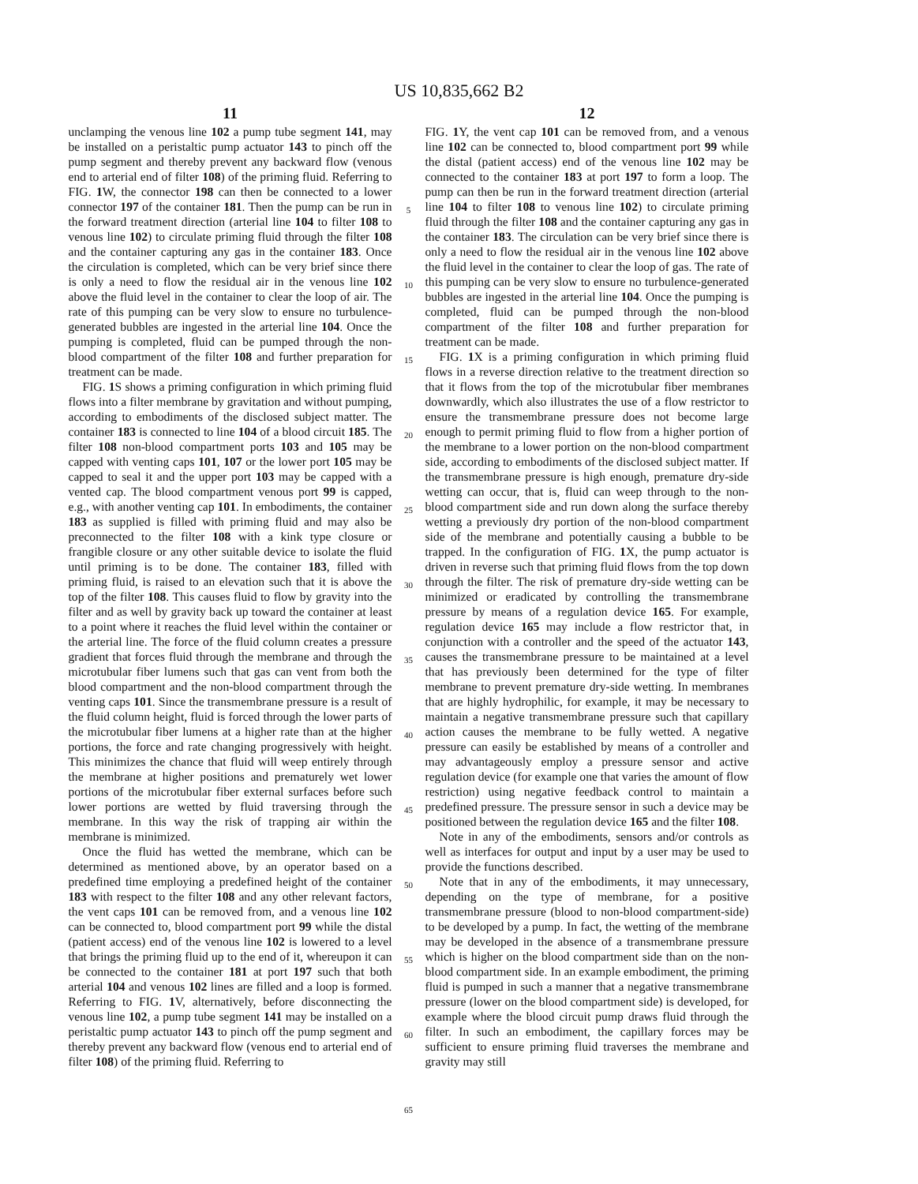US 10,835,662 B2
11
unclamping the venous line 102 a pump tube segment 141, may be installed on a peristaltic pump actuator 143 to pinch off the pump segment and thereby prevent any backward flow (venous end to arterial end of filter 108) of the priming fluid. Referring to FIG. 1 W, the connector 198 can then be connected to a lower connector 197 of the container 181. Then the pump can be run in the forward treatment direction (arterial line 104 to filter 108 to venous line 102) to circulate priming fluid through the filter 108 and the container capturing any gas in the container 183. Once the circulation is completed, which can be very brief since there is only a need to flow the residual air in the venous line 102 above the fluid level in the container to clear the loop of air. The rate of this pumping can be very slow to ensure no turbulence-generated bubbles are ingested in the arterial line 104. Once the pumping is completed, fluid can be pumped through the non-blood compartment of the filter 108 and further preparation for treatment can be made.
FIG. 1 S shows a priming configuration in which priming fluid flows into a filter membrane by gravitation and without pumping, according to embodiments of the disclosed subject matter. The container 183 is connected to line 104 of a blood circuit 185. The filter 108 non-blood compartment ports 103 and 105 may be capped with venting caps 101, 107 or the lower port 105 may be capped to seal it and the upper port 103 may be capped with a vented cap. The blood compartment venous port 99 is capped, e.g., with another venting cap 101. In embodiments, the container 183 as supplied is filled with priming fluid and may also be preconnected to the filter 108 with a kink type closure or frangible closure or any other suitable device to isolate the fluid until priming is to be done. The container 183, filled with priming fluid, is raised to an elevation such that it is above the top of the filter 108. This causes fluid to flow by gravity into the filter and as well by gravity back up toward the container at least to a point where it reaches the fluid level within the container or the arterial line. The force of the fluid column creates a pressure gradient that forces fluid through the membrane and through the microtubular fiber lumens such that gas can vent from both the blood compartment and the non-blood compartment through the venting caps 101. Since the transmembrane pressure is a result of the fluid column height, fluid is forced through the lower parts of the microtubular fiber lumens at a higher rate than at the higher portions, the force and rate changing progressively with height. This minimizes the chance that fluid will weep entirely through the membrane at higher positions and prematurely wet lower portions of the microtubular fiber external surfaces before such lower portions are wetted by fluid traversing through the membrane. In this way the risk of trapping air within the membrane is minimized.
Once the fluid has wetted the membrane, which can be determined as mentioned above, by an operator based on a predefined time employing a predefined height of the container 183 with respect to the filter 108 and any other relevant factors, the vent caps 101 can be removed from, and a venous line 102 can be connected to, blood compartment port 99 while the distal (patient access) end of the venous line 102 is lowered to a level that brings the priming fluid up to the end of it, whereupon it can be connected to the container 181 at port 197 such that both arterial 104 and venous 102 lines are filled and a loop is formed. Referring to FIG. 1 V, alternatively, before disconnecting the venous line 102, a pump tube segment 141 may be installed on a peristaltic pump actuator 143 to pinch off the pump segment and thereby prevent any backward flow (venous end to arterial end of filter 108) of the priming fluid. Referring to
5
10
15
20
25
30
35
40
45
50
55
60
65
12
FIG. 1 Y, the vent cap 101 can be removed from, and a venous line 102 can be connected to, blood compartment port 99 while the distal (patient access) end of the venous line 102 may be connected to the container 183 at port 197 to form a loop. The pump can then be run in the forward treatment direction (arterial line 104 to filter 108 to venous line 102) to circulate priming fluid through the filter 108 and the container capturing any gas in the container 183. The circulation can be very brief since there is only a need to flow the residual air in the venous line 102 above the fluid level in the container to clear the loop of gas. The rate of this pumping can be very slow to ensure no turbulence-generated bubbles are ingested in the arterial line 104. Once the pumping is completed, fluid can be pumped through the non-blood compartment of the filter 108 and further preparation for treatment can be made.
FIG. 1 X is a priming configuration in which priming fluid flows in a reverse direction relative to the treatment direction so that it flows from the top of the microtubular fiber membranes downwardly, which also illustrates the use of a flow restrictor to ensure the transmembrane pressure does not become large enough to permit priming fluid to flow from a higher portion of the membrane to a lower portion on the non-blood compartment side, according to embodiments of the disclosed subject matter. If the transmembrane pressure is high enough, premature dry-side wetting can occur, that is, fluid can weep through to the non-blood compartment side and run down along the surface thereby wetting a previously dry portion of the non-blood compartment side of the membrane and potentially causing a bubble to be trapped. In the configuration of FIG. 1 X, the pump actuator is driven in reverse such that priming fluid flows from the top down through the filter. The risk of premature dry-side wetting can be minimized or eradicated by controlling the transmembrane pressure by means of a regulation device 165. For example, regulation device 165 may include a flow restrictor that, in conjunction with a controller and the speed of the actuator 143, causes the transmembrane pressure to be maintained at a level that has previously been determined for the type of filter membrane to prevent premature dry-side wetting. In membranes that are highly hydrophilic, for example, it may be necessary to maintain a negative transmembrane pressure such that capillary action causes the membrane to be fully wetted. A negative pressure can easily be established by means of a controller and may advantageously employ a pressure sensor and active regulation device (for example one that varies the amount of flow restriction) using negative feedback control to maintain a predefined pressure. The pressure sensor in such a device may be positioned between the regulation device 165 and the filter 108.
Note in any of the embodiments, sensors and/or controls as well as interfaces for output and input by a user may be used to provide the functions described.
Note that in any of the embodiments, it may unnecessary, depending on the type of membrane, for a positive transmembrane pressure (blood to non-blood compartment-side) to be developed by a pump. In fact, the wetting of the membrane may be developed in the absence of a transmembrane pressure which is higher on the blood compartment side than on the non-blood compartment side. In an example embodiment, the priming fluid is pumped in such a manner that a negative transmembrane pressure (lower on the blood compartment side) is developed, for example where the blood circuit pump draws fluid through the filter. In such an embodiment, the capillary forces may be sufficient to ensure priming fluid traverses the membrane and gravity may still